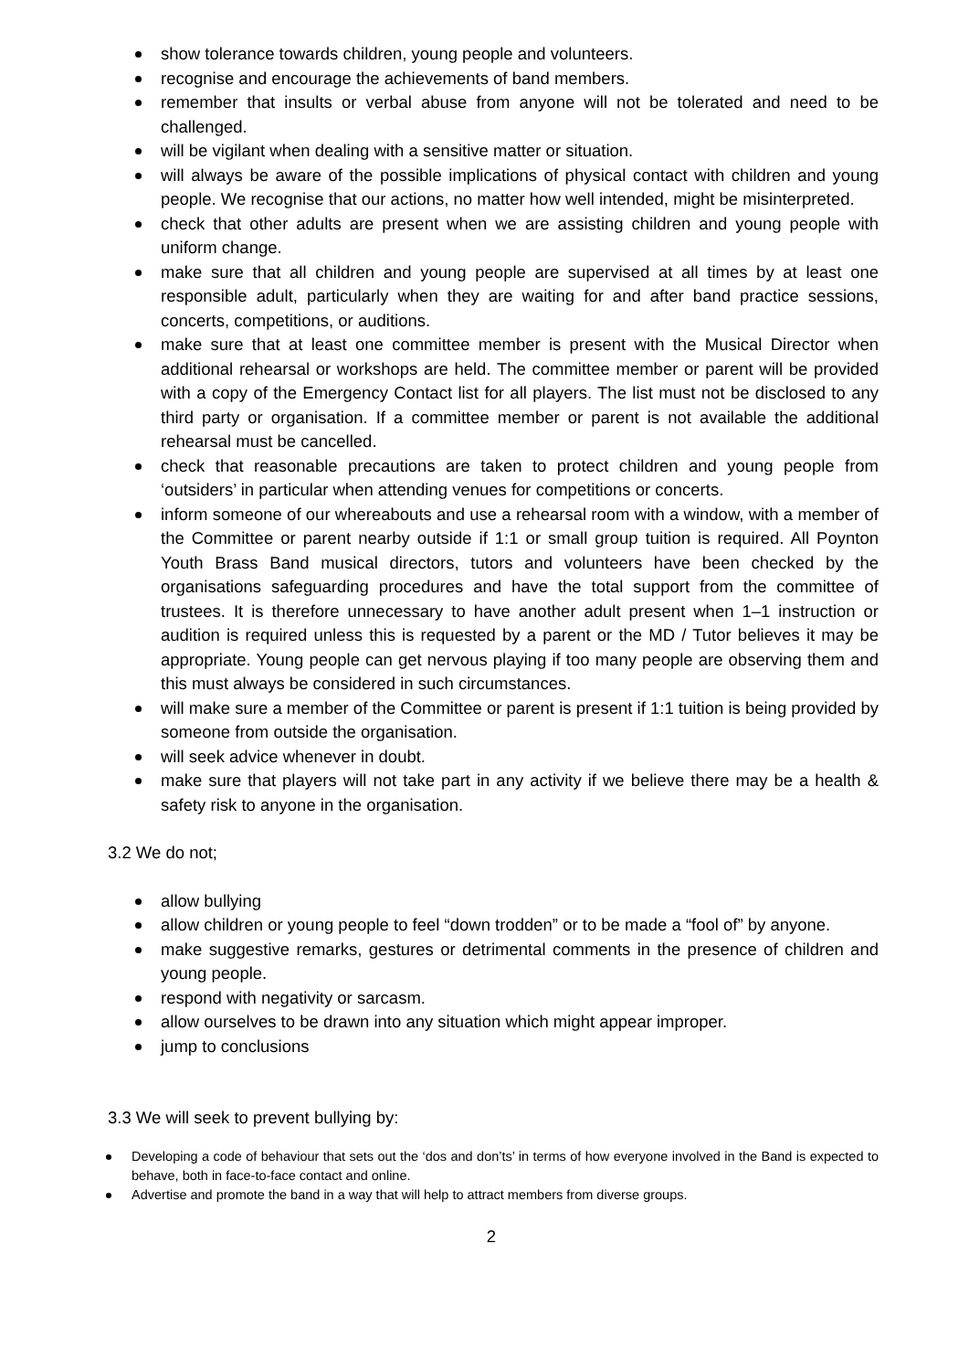show tolerance towards children, young people and volunteers.
recognise and encourage the achievements of band members.
remember that insults or verbal abuse from anyone will not be tolerated and need to be challenged.
will be vigilant when dealing with a sensitive matter or situation.
will always be aware of the possible implications of physical contact with children and young people. We recognise that our actions, no matter how well intended, might be misinterpreted.
check that other adults are present when we are assisting children and young people with uniform change.
make sure that all children and young people are supervised at all times by at least one responsible adult, particularly when they are waiting for and after band practice sessions, concerts, competitions, or auditions.
make sure that at least one committee member is present with the Musical Director when additional rehearsal or workshops are held. The committee member or parent will be provided with a copy of the Emergency Contact list for all players. The list must not be disclosed to any third party or organisation. If a committee member or parent is not available the additional rehearsal must be cancelled.
check that reasonable precautions are taken to protect children and young people from ‘outsiders’ in particular when attending venues for competitions or concerts.
inform someone of our whereabouts and use a rehearsal room with a window, with a member of the Committee or parent nearby outside if 1:1 or small group tuition is required. All Poynton Youth Brass Band musical directors, tutors and volunteers have been checked by the organisations safeguarding procedures and have the total support from the committee of trustees. It is therefore unnecessary to have another adult present when 1–1 instruction or audition is required unless this is requested by a parent or the MD / Tutor believes it may be appropriate. Young people can get nervous playing if too many people are observing them and this must always be considered in such circumstances.
will make sure a member of the Committee or parent is present if 1:1 tuition is being provided by someone from outside the organisation.
will seek advice whenever in doubt.
make sure that players will not take part in any activity if we believe there may be a health & safety risk to anyone in the organisation.
3.2 We do not;
allow bullying
allow children or young people to feel “down trodden” or to be made a “fool of” by anyone.
make suggestive remarks, gestures or detrimental comments in the presence of children and young people.
respond with negativity or sarcasm.
allow ourselves to be drawn into any situation which might appear improper.
jump to conclusions
3.3 We will seek to prevent bullying by:
Developing a code of behaviour that sets out the ‘dos and don’ts’ in terms of how everyone involved in the Band is expected to behave, both in face-to-face contact and online.
Advertise and promote the band in a way that will help to attract members from diverse groups.
2